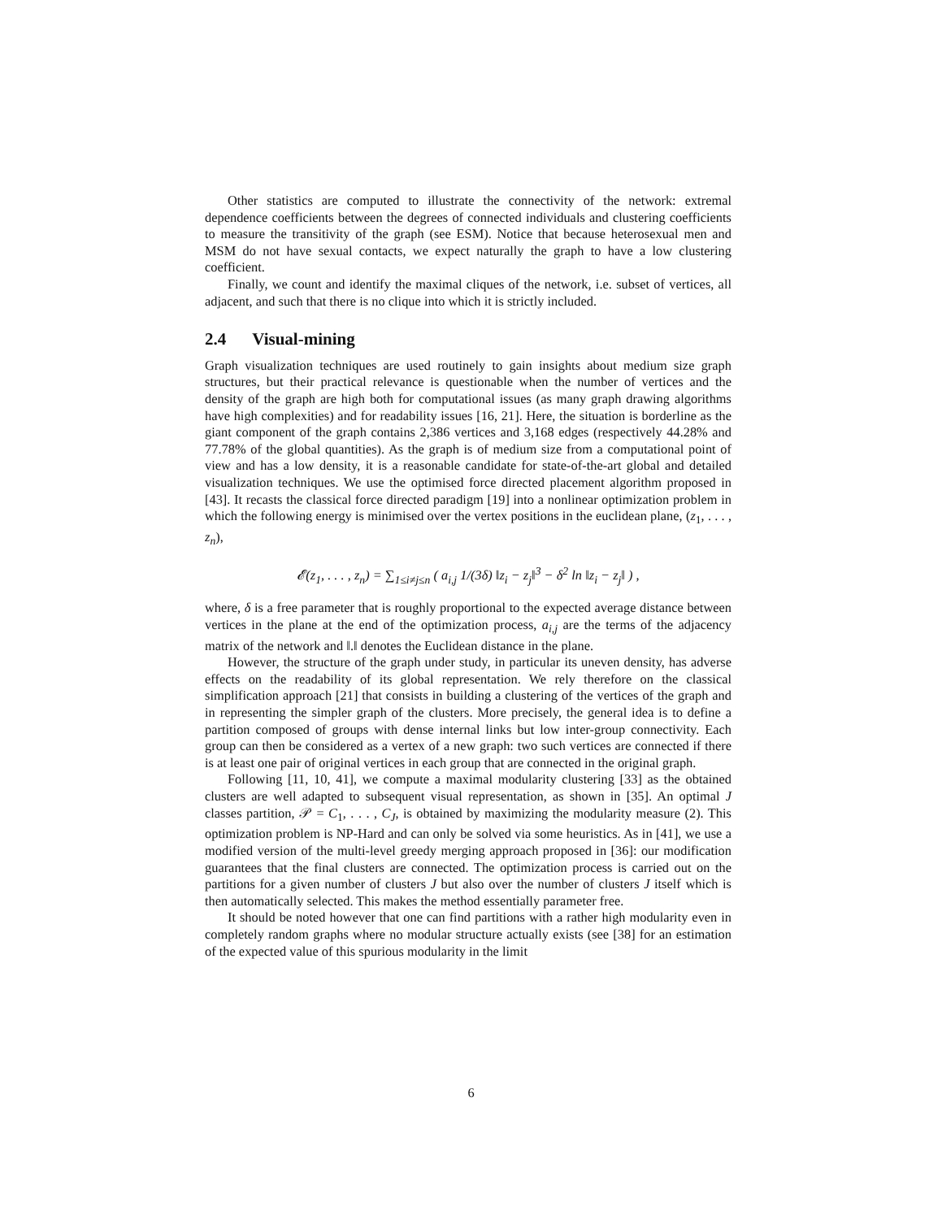Other statistics are computed to illustrate the connectivity of the network: extremal dependence coefficients between the degrees of connected individuals and clustering coefficients to measure the transitivity of the graph (see ESM). Notice that because heterosexual men and MSM do not have sexual contacts, we expect naturally the graph to have a low clustering coefficient.
Finally, we count and identify the maximal cliques of the network, i.e. subset of vertices, all adjacent, and such that there is no clique into which it is strictly included.
2.4 Visual-mining
Graph visualization techniques are used routinely to gain insights about medium size graph structures, but their practical relevance is questionable when the number of vertices and the density of the graph are high both for computational issues (as many graph drawing algorithms have high complexities) and for readability issues [16, 21]. Here, the situation is borderline as the giant component of the graph contains 2,386 vertices and 3,168 edges (respectively 44.28% and 77.78% of the global quantities). As the graph is of medium size from a computational point of view and has a low density, it is a reasonable candidate for state-of-the-art global and detailed visualization techniques. We use the optimised force directed placement algorithm proposed in [43]. It recasts the classical force directed paradigm [19] into a nonlinear optimization problem in which the following energy is minimised over the vertex positions in the euclidean plane, (z<sub>1</sub>, . . . , z<sub>n</sub>),
𝓔(z<sub>1</sub>, . . . , z<sub>n</sub>) = ∑<sub>1≤i≠j≤n</sub> ( a<sub>i,j</sub> 1/(3δ) ‖z<sub>i</sub> − z<sub>j</sub>‖<sup>3</sup> − δ<sup>2</sup> ln ‖z<sub>i</sub> − z<sub>j</sub>‖ ) ,
where, δ is a free parameter that is roughly proportional to the expected average distance between vertices in the plane at the end of the optimization process, a<sub>i,j</sub> are the terms of the adjacency matrix of the network and ‖.‖ denotes the Euclidean distance in the plane.
However, the structure of the graph under study, in particular its uneven density, has adverse effects on the readability of its global representation. We rely therefore on the classical simplification approach [21] that consists in building a clustering of the vertices of the graph and in representing the simpler graph of the clusters. More precisely, the general idea is to define a partition composed of groups with dense internal links but low inter-group connectivity. Each group can then be considered as a vertex of a new graph: two such vertices are connected if there is at least one pair of original vertices in each group that are connected in the original graph.
Following [11, 10, 41], we compute a maximal modularity clustering [33] as the obtained clusters are well adapted to subsequent visual representation, as shown in [35]. An optimal J classes partition, 𝒫 = C<sub>1</sub>, . . . , C<sub>J</sub>, is obtained by maximizing the modularity measure (2). This optimization problem is NP-Hard and can only be solved via some heuristics. As in [41], we use a modified version of the multi-level greedy merging approach proposed in [36]: our modification guarantees that the final clusters are connected. The optimization process is carried out on the partitions for a given number of clusters J but also over the number of clusters J itself which is then automatically selected. This makes the method essentially parameter free.
It should be noted however that one can find partitions with a rather high modularity even in completely random graphs where no modular structure actually exists (see [38] for an estimation of the expected value of this spurious modularity in the limit
6